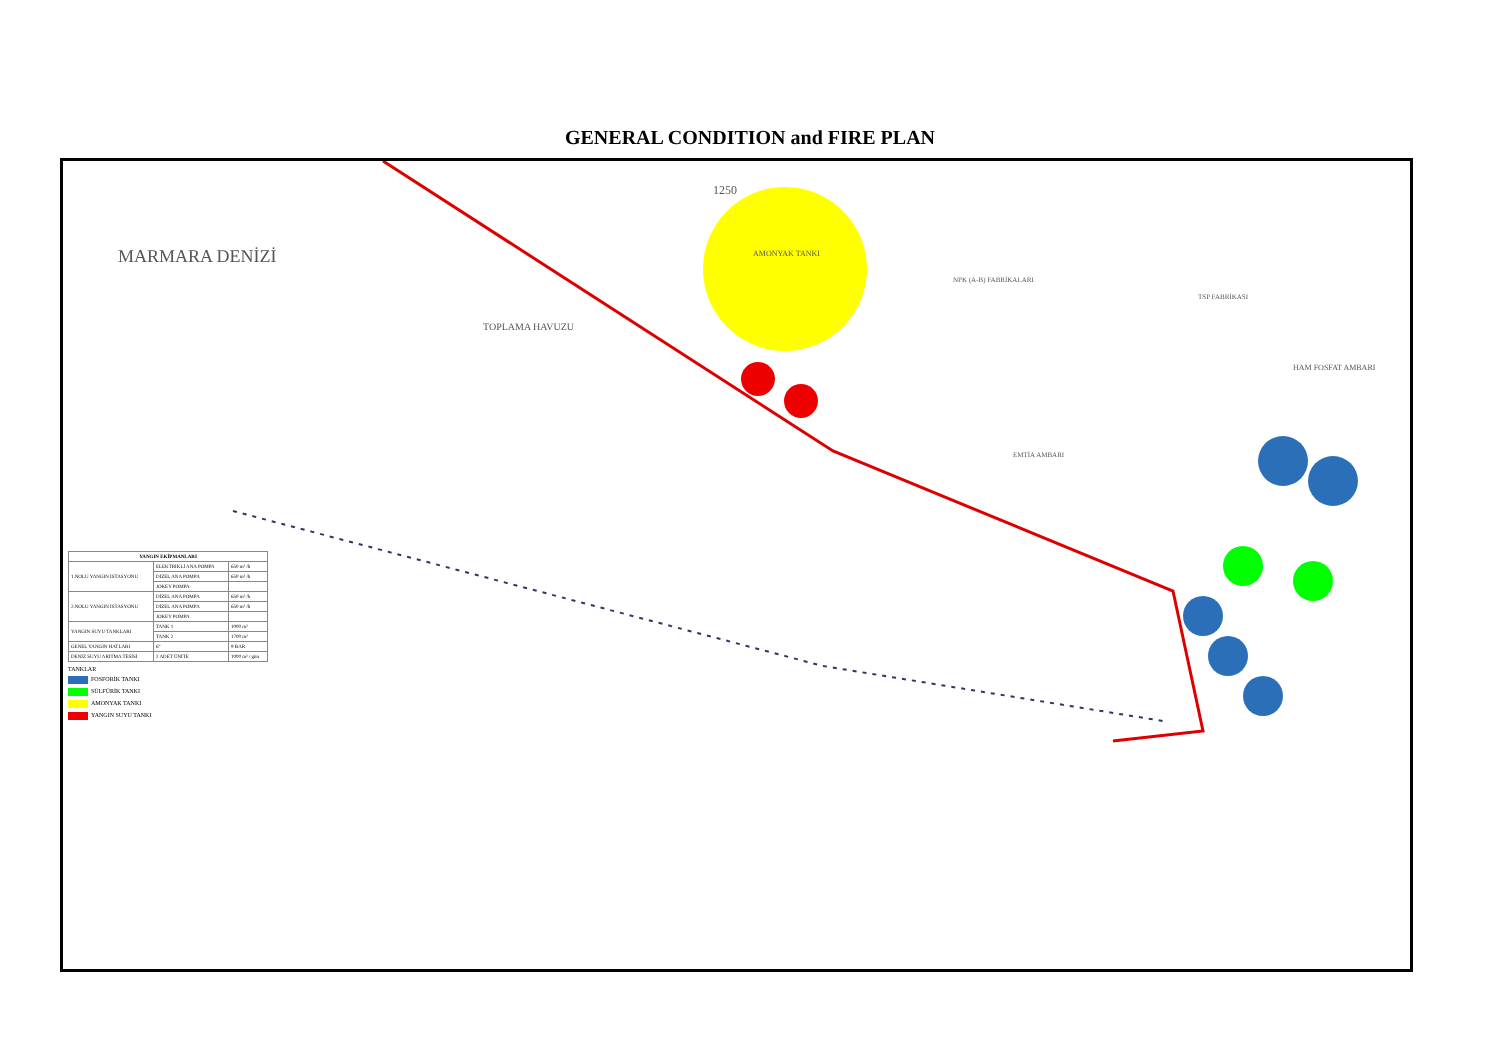GENERAL CONDITION and FIRE PLAN
MARMARA DENİZİ AMONYAK TANKI
1250
TOPLAMA HAVUZU
NPK (A-B) FABRİKALARI
TSP FABRİKASI
HAM FOSFAT AMBARI
EMTİA AMBARI
| YANGIN EKİPMANLARI | | |
| --- | --- | --- |
| 1.NOLU YANGIN İSTASYONU | ELEKTRİKLİ ANA POMPA | 650 m³ /h |
| | DİZEL ANA POMPA | 650 m³ /h |
| | JOKEY POMPA | |
| 2.NOLU YANGIN İSTASYONU | DİZEL ANA POMPA | 650 m³ /h |
| | DİZEL ANA POMPA | 650 m³ /h |
| | JOKEY POMPA | |
| YANGIN SUYU TANKLARI | TANK 1 | 1000 m³ |
| | TANK 2 | 1700 m³ |
| GENEL YANGIN HATLARI | 6" | 9 BAR |
| DENİZ SUYU ARITMA TESİSİ | 2 ADET ÜNİTE | 1000 m³ / gün |
TANKLAR
FOSFORİK TANKI
SÜLFÜRİK TANKI
AMONYAK TANKI
YANGIN SUYU TANKI